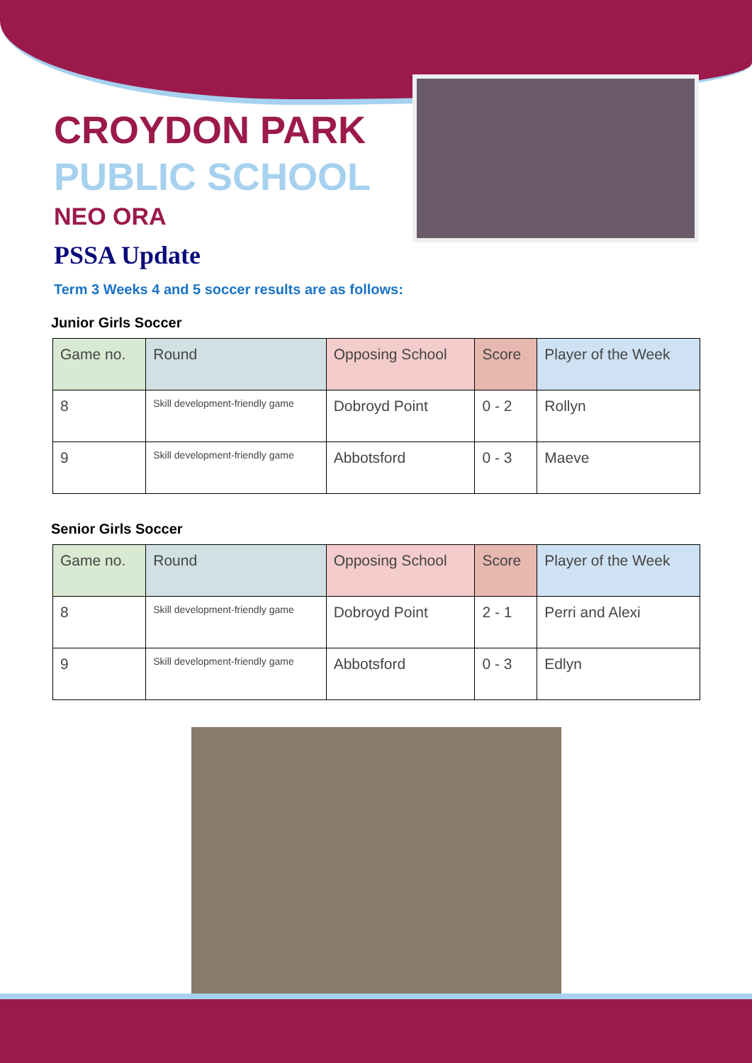CROYDON PARK
PUBLIC SCHOOL
NEO ORA
PSSA Update
Term 3 Weeks 4 and 5 soccer results are as follows:
Junior Girls Soccer
| Game no. | Round | Opposing School | Score | Player of the Week |
| --- | --- | --- | --- | --- |
| 8 | Skill development-friendly game | Dobroyd Point | 0 - 2 | Rollyn |
| 9 | Skill development-friendly game | Abbotsford | 0 - 3 | Maeve |
Senior Girls Soccer
| Game no. | Round | Opposing School | Score | Player of the Week |
| --- | --- | --- | --- | --- |
| 8 | Skill development-friendly game | Dobroyd Point | 2 - 1 | Perri and Alexi |
| 9 | Skill development-friendly game | Abbotsford | 0 - 3 | Edlyn |